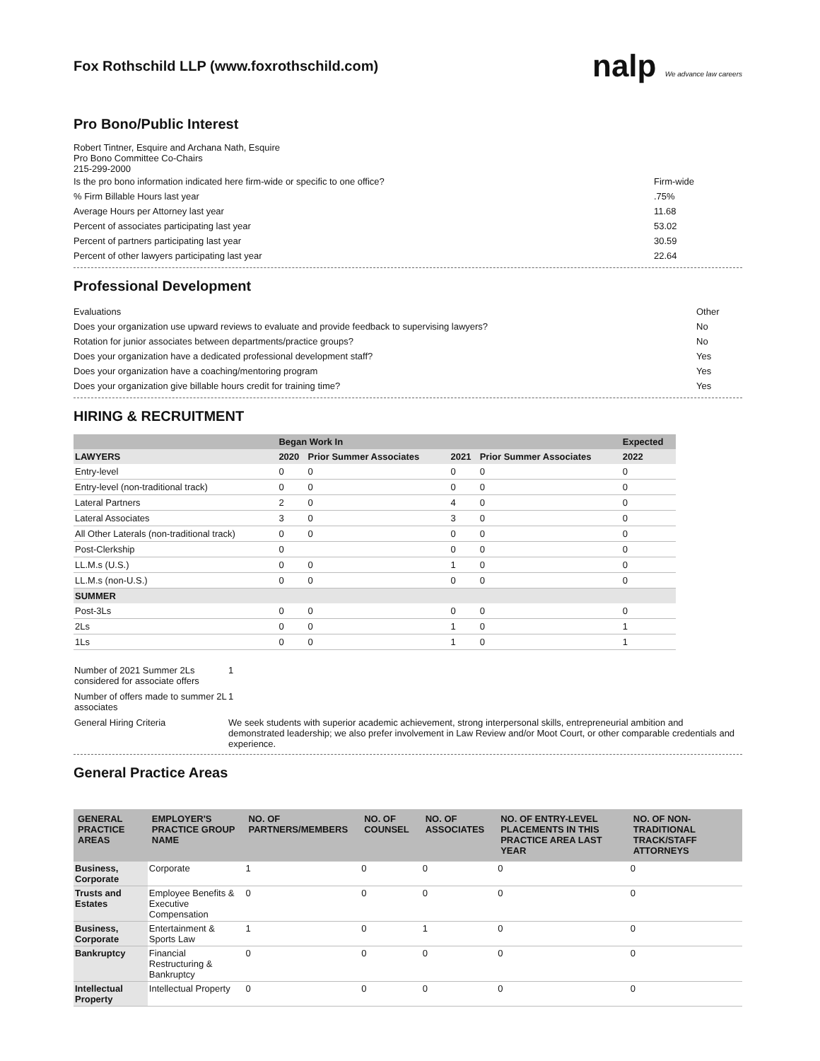Fox Rothschild LLP (www.foxrothschild.com)
nalp We advance law careers
Pro Bono/Public Interest
Robert Tintner, Esquire and Archana Nath, Esquire
Pro Bono Committee Co-Chairs
215-299-2000
Is the pro bono information indicated here firm-wide or specific to one office? Firm-wide
% Firm Billable Hours last year.75%
Average Hours per Attorney last year 11.68
Percent of associates participating last year 53.02
Percent of partners participating last year 30.59
Percent of other lawyers participating last year 22.64
Professional Development
Evaluations Other
Does your organization use upward reviews to evaluate and provide feedback to supervising lawyers? No
Rotation for junior associates between departments/practice groups? No
Does your organization have a dedicated professional development staff? Yes
Does your organization have a coaching/mentoring program Yes
Does your organization give billable hours credit for training time? Yes
HIRING & RECRUITMENT
| | Began Work In | | | | Expected |
| --- | --- | --- | --- | --- | --- |
| LAWYERS | 2020 | Prior Summer Associates | 2021 | Prior Summer Associates | 2022 |
| Entry-level | 0 | 0 | 0 | 0 | 0 |
| Entry-level (non-traditional track) | 0 | 0 | 0 | 0 | 0 |
| Lateral Partners | 2 | 0 | 4 | 0 | 0 |
| Lateral Associates | 3 | 0 | 3 | 0 | 0 |
| All Other Laterals (non-traditional track) | 0 | 0 | 0 | 0 | 0 |
| Post-Clerkship | 0 | | 0 | 0 | 0 |
| LL.M.s (U.S.) | 0 | 0 | 1 | 0 | 0 |
| LL.M.s (non-U.S.) | 0 | 0 | 0 | 0 | 0 |
| SUMMER | | | | | |
| Post-3Ls | 0 | 0 | 0 | 0 | 0 |
| 2Ls | 0 | 0 | 1 | 0 | 1 |
| 1Ls | 0 | 0 | 1 | 0 | 1 |
| Number of 2021 Summer 2Ls considered for associate offers | 1 |
| Number of offers made to summer 2L associates | 1 |
| General Hiring Criteria | We seek students with superior academic achievement, strong interpersonal skills, entrepreneurial ambition and demonstrated leadership; we also prefer involvement in Law Review and/or Moot Court, or other comparable credentials and experience. |
General Practice Areas
| GENERAL PRACTICE AREAS | EMPLOYER'S PRACTICE GROUP NAME | NO. OF PARTNERS/MEMBERS | NO. OF COUNSEL | NO. OF ASSOCIATES | NO. OF ENTRY-LEVEL PLACEMENTS IN THIS PRACTICE AREA LAST YEAR | NO. OF NON-TRADITIONAL TRACK/STAFF ATTORNEYS |
| --- | --- | --- | --- | --- | --- | --- |
| Business, Corporate | Corporate | 1 | 0 | 0 | 0 | 0 |
| Trusts and Estates | Employee Benefits & Executive Compensation | 0 | 0 | 0 | 0 | 0 |
| Business, Corporate | Entertainment & Sports Law | 1 | 0 | 1 | 0 | 0 |
| Bankruptcy | Financial Restructuring & Bankruptcy | 0 | 0 | 0 | 0 | 0 |
| Intellectual Property | Intellectual Property | 0 | 0 | 0 | 0 | 0 |